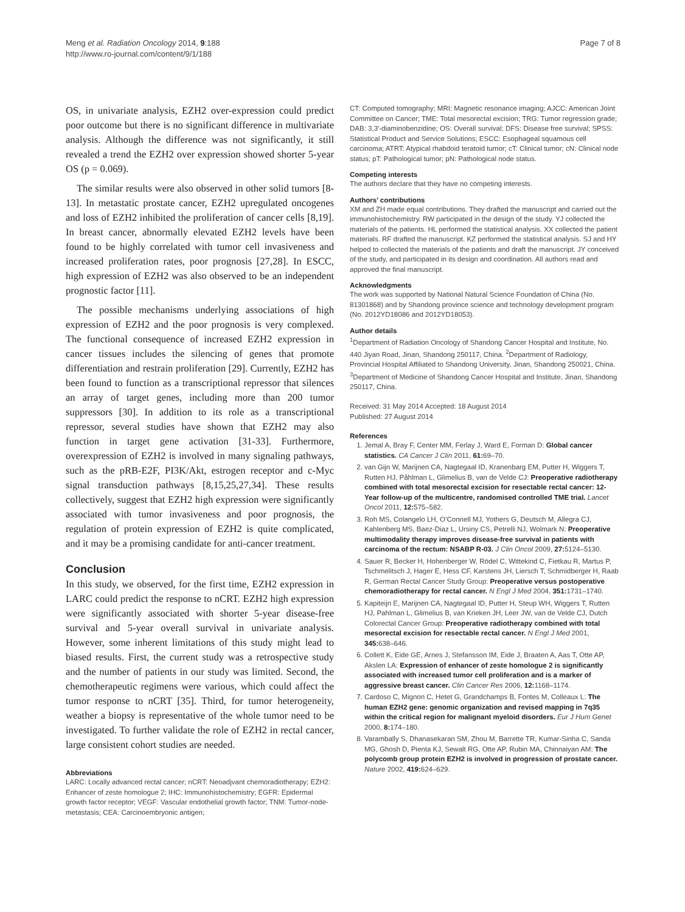Meng et al. Radiation Oncology 2014, 9:188
http://www.ro-journal.com/content/9/1/188
Page 7 of 8
OS, in univariate analysis, EZH2 over-expression could predict poor outcome but there is no significant difference in multivariate analysis. Although the difference was not significantly, it still revealed a trend the EZH2 over expression showed shorter 5-year OS (p = 0.069).
The similar results were also observed in other solid tumors [8-13]. In metastatic prostate cancer, EZH2 upregulated oncogenes and loss of EZH2 inhibited the proliferation of cancer cells [8,19]. In breast cancer, abnormally elevated EZH2 levels have been found to be highly correlated with tumor cell invasiveness and increased proliferation rates, poor prognosis [27,28]. In ESCC, high expression of EZH2 was also observed to be an independent prognostic factor [11].
The possible mechanisms underlying associations of high expression of EZH2 and the poor prognosis is very complexed. The functional consequence of increased EZH2 expression in cancer tissues includes the silencing of genes that promote differentiation and restrain proliferation [29]. Currently, EZH2 has been found to function as a transcriptional repressor that silences an array of target genes, including more than 200 tumor suppressors [30]. In addition to its role as a transcriptional repressor, several studies have shown that EZH2 may also function in target gene activation [31-33]. Furthermore, overexpression of EZH2 is involved in many signaling pathways, such as the pRB-E2F, PI3K/Akt, estrogen receptor and c-Myc signal transduction pathways [8,15,25,27,34]. These results collectively, suggest that EZH2 high expression were significantly associated with tumor invasiveness and poor prognosis, the regulation of protein expression of EZH2 is quite complicated, and it may be a promising candidate for anti-cancer treatment.
Conclusion
In this study, we observed, for the first time, EZH2 expression in LARC could predict the response to nCRT. EZH2 high expression were significantly associated with shorter 5-year disease-free survival and 5-year overall survival in univariate analysis. However, some inherent limitations of this study might lead to biased results. First, the current study was a retrospective study and the number of patients in our study was limited. Second, the chemotherapeutic regimens were various, which could affect the tumor response to nCRT [35]. Third, for tumor heterogeneity, weather a biopsy is representative of the whole tumor need to be investigated. To further validate the role of EZH2 in rectal cancer, large consistent cohort studies are needed.
Abbreviations
LARC: Locally advanced rectal cancer; nCRT: Neoadjvant chemoradiotherapy; EZH2: Enhancer of zeste homologue 2; IHC: Immunohistochemistry; EGFR: Epidermal growth factor receptor; VEGF: Vascular endothelial growth factor; TNM: Tumor-node-metastasis; CEA: Carcinoembryonic antigen;
CT: Computed tomography; MRI: Magnetic resonance imaging; AJCC: American Joint Committee on Cancer; TME: Total mesorectal excision; TRG: Tumor regression grade; DAB: 3,3′-diaminobenzidine; OS: Overall survival; DFS: Disease free survival; SPSS: Statistical Product and Service Solutions; ESCC: Esophageal squamous cell carcinoma; ATRT: Atypical rhabdoid teratoid tumor; cT: Clinical tumor; cN: Clinical node status; pT: Pathological tumor; pN: Pathological node status.
Competing interests
The authors declare that they have no competing interests.
Authors’ contributions
XM and ZH made equal contributions. They drafted the manuscript and carried out the immunohistochemistry. RW participated in the design of the study. YJ collected the materials of the patients. HL performed the statistical analysis. XX collected the patient materials. RF drafted the manuscript. KZ performed the statistical analysis. SJ and HY helped to collected the materials of the patients and draft the manuscript. JY conceived of the study, and participated in its design and coordination. All authors read and approved the final manuscript.
Acknowledgments
The work was supported by National Natural Science Foundation of China (No. 81301868) and by Shandong province science and technology development program (No. 2012YD18086 and 2012YD18053).
Author details
<sup>1</sup> Department of Radiation Oncology of Shandong Cancer Hospital and Institute, No. 440 Jiyan Road, Jinan, Shandong 250117, China. <sup>2</sup>Department of Radiology, Provincial Hospital Affiliated to Shandong University, Jinan, Shandong 250021, China. <sup>3</sup>Department of Medicine of Shandong Cancer Hospital and Institute, Jinan, Shandong 250117, China.
Received: 31 May 2014 Accepted: 18 August 2014
Published: 27 August 2014
References
1. Jemal A, Bray F, Center MM, Ferlay J, Ward E, Forman D: Global cancer statistics. CA Cancer J Clin 2011, 61: 69–70.
2. van Gijn W, Marijnen CA, Nagtegaal ID, Kranenbarg EM, Putter H, Wiggers T, Rutten HJ, Påhlman L, Glimelius B, van de Velde CJ: Preoperative radiotherapy combined with total mesorectal excision for resectable rectal cancer: 12-Year follow-up of the multicentre, randomised controlled TME trial. Lancet Oncol 2011, 12: 575–582.
3. Roh MS, Colangelo LH, O’Connell MJ, Yothers G, Deutsch M, Allegra CJ, Kahlenberg MS, Baez-Diaz L, Ursiny CS, Petrelli NJ, Wolmark N: Preoperative multimodality therapy improves disease-free survival in patients with carcinoma of the rectum: NSABP R-03. J Clin Oncol 2009, 27: 5124–5130.
4. Sauer R, Becker H, Hohenberger W, Rödel C, Wittekind C, Fietkau R, Martus P, Tschmelitsch J, Hager E, Hess CF, Karstens JH, Liersch T, Schmidberger H, Raab R, German Rectal Cancer Study Group: Preoperative versus postoperative chemoradiotherapy for rectal cancer. N Engl J Med 2004, 351: 1731–1740.
5. Kapiteijn E, Marijnen CA, Nagtegaal ID, Putter H, Steup WH, Wiggers T, Rutten HJ, Pahlman L, Glimelius B, van Krieken JH, Leer JW, van de Velde CJ, Dutch Colorectal Cancer Group: Preoperative radiotherapy combined with total mesorectal excision for resectable rectal cancer. N Engl J Med 2001, 345: 638–646.
6. Collett K, Eide GE, Arnes J, Stefansson IM, Eide J, Braaten A, Aas T, Otte AP, Akslen LA: Expression of enhancer of zeste homologue 2 is significantly associated with increased tumor cell proliferation and is a marker of aggressive breast cancer. Clin Cancer Res 2006, 12: 1168–1174.
7. Cardoso C, Mignon C, Hetet G, Grandchamps B, Fontes M, Colleaux L: The human EZH2 gene: genomic organization and revised mapping in 7q35 within the critical region for malignant myeloid disorders. Eur J Hum Genet 2000, 8: 174–180.
8. Varambally S, Dhanasekaran SM, Zhou M, Barrette TR, Kumar-Sinha C, Sanda MG, Ghosh D, Pienta KJ, Sewalt RG, Otte AP, Rubin MA, Chinnaiyan AM: The polycomb group protein EZH2 is involved in progression of prostate cancer. Nature 2002, 419: 624–629.